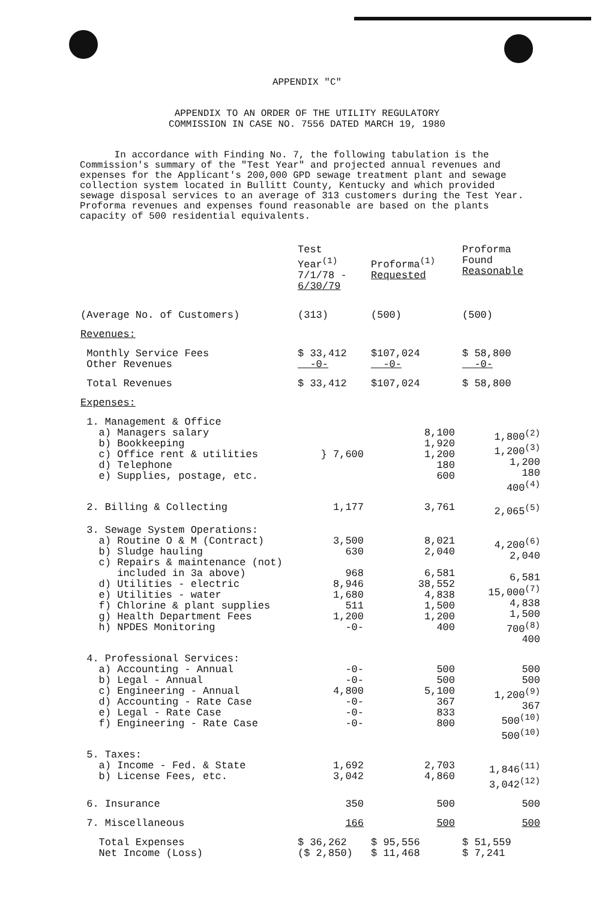APPENDIX "C"
APPENDIX TO AN ORDER OF THE UTILITY REGULATORY
COMMISSION IN CASE NO. 7556 DATED MARCH 19, 1980
In accordance with Finding No. 7, the following tabulation is the Commission's summary of the "Test Year" and projected annual revenues and expenses for the Applicant's 200,000 GPD sewage treatment plant and sewage collection system located in Bullitt County, Kentucky and which provided sewage disposal services to an average of 313 customers during the Test Year. Proforma revenues and expenses found reasonable are based on the plants capacity of 500 residential equivalents.
| | Test Year<sup>(1)</sup> 7/1/78 - 6/30/79 | Proforma<sup>(1)</sup> Requested | Proforma Found Reasonable |
| --- | --- | --- | --- |
| (Average No. of Customers) | (313) | (500) | (500) |
| Revenues: | | | |
| Monthly Service Fees Other Revenues | $ 33,412 -0- | $107,024 -0- | $ 58,800 -0- |
| Total Revenues | $ 33,412 | $107,024 | $ 58,800 |
| Expenses: | | | |
| 1. Management & Office a) Managers salary b) Bookkeeping c) Office rent & utilities d) Telephone e) Supplies, postage, etc. | } 7,600 | 8,100 1,920 1,200 180 600 | 1,800<sup>(2)</sup> 1,200<sup>(3)</sup> 1,200 180 400<sup>(4)</sup> |
| 2. Billing & Collecting | 1,177 | 3,761 | 2,065<sup>(5)</sup> |
| 3. Sewage System Operations: a) Routine O & M (Contract) b) Sludge hauling c) Repairs & maintenance (not) included in 3a above) d) Utilities - electric e) Utilities - water f) Chlorine & plant supplies g) Health Department Fees h) NPDES Monitoring | 3,500 630 968 8,946 1,680 511 1,200 -0- | 8,021 2,040 6,581 38,552 4,838 1,500 1,200 400 | 4,200<sup>(6)</sup> 2,040 6,581 15,000<sup>(7)</sup> 4,838 1,500 700<sup>(8)</sup> 400 |
| 4. Professional Services: a) Accounting - Annual b) Legal - Annual c) Engineering - Annual d) Accounting - Rate Case e) Legal - Rate Case f) Engineering - Rate Case | -0- -0- 4,800 -0- -0- -0- | 500 500 5,100 367 833 800 | 500 500 1,200<sup>(9)</sup> 367 500<sup>(10)</sup> 500<sup>(10)</sup> |
| 5. Taxes: a) Income - Fed. & State b) License Fees, etc. | 1,692 3,042 | 2,703 4,860 | 1,846<sup>(11)</sup> 3,042<sup>(12)</sup> |
| 6. Insurance | 350 | 500 | 500 |
| 7. Miscellaneous | 166 | 500 | 500 |
| Total Expenses Net Income (Loss) | $ 36,262 ($ 2,850) | $ 95,556 $ 11,468 | $ 51,559 $ 7,241 |